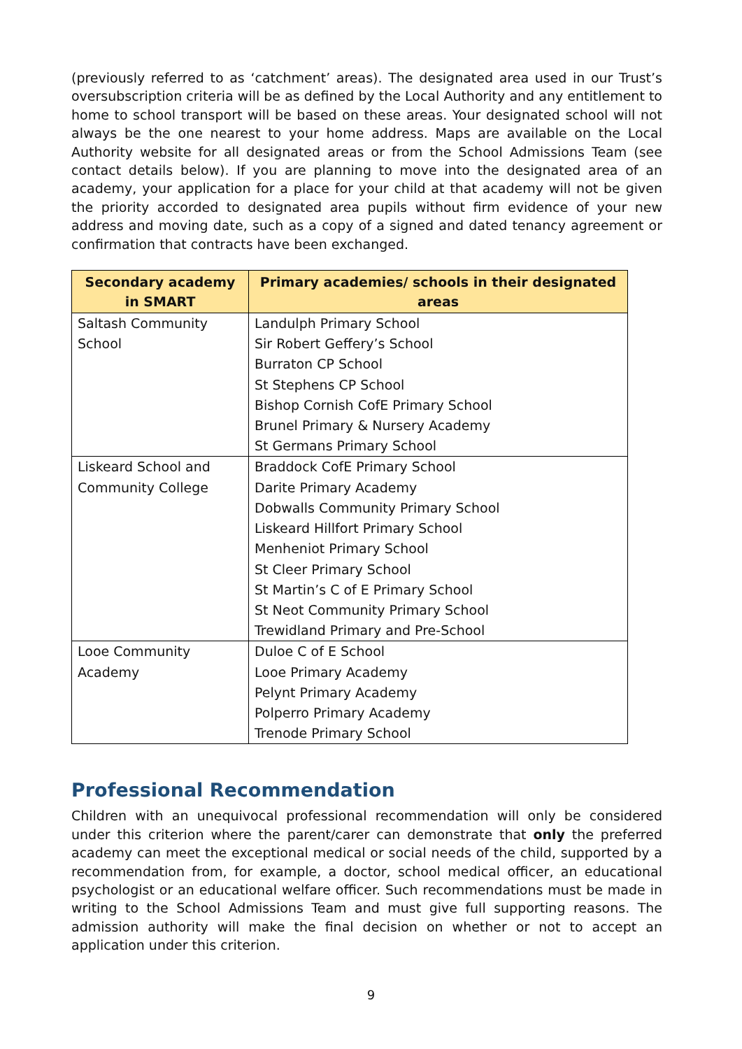(previously referred to as ‘catchment’ areas). The designated area used in our Trust’s oversubscription criteria will be as defined by the Local Authority and any entitlement to home to school transport will be based on these areas. Your designated school will not always be the one nearest to your home address. Maps are available on the Local Authority website for all designated areas or from the School Admissions Team (see contact details below). If you are planning to move into the designated area of an academy, your application for a place for your child at that academy will not be given the priority accorded to designated area pupils without firm evidence of your new address and moving date, such as a copy of a signed and dated tenancy agreement or confirmation that contracts have been exchanged.
| Secondary academy in SMART | Primary academies/ schools in their designated areas |
| --- | --- |
| Saltash Community School | Landulph Primary School Sir Robert Geffery’s School Burraton CP School St Stephens CP School Bishop Cornish CofE Primary School Brunel Primary & Nursery Academy St Germans Primary School |
| Liskeard School and Community College | Braddock CofE Primary School Darite Primary Academy Dobwalls Community Primary School Liskeard Hillfort Primary School Menheniot Primary School St Cleer Primary School St Martin’s C of E Primary School St Neot Community Primary School Trewidland Primary and Pre-School |
| Looe Community Academy | Duloe C of E School Looe Primary Academy Pelynt Primary Academy Polperro Primary Academy Trenode Primary School |
Professional Recommendation
Children with an unequivocal professional recommendation will only be considered under this criterion where the parent/carer can demonstrate that only the preferred academy can meet the exceptional medical or social needs of the child, supported by a recommendation from, for example, a doctor, school medical officer, an educational psychologist or an educational welfare officer. Such recommendations must be made in writing to the School Admissions Team and must give full supporting reasons. The admission authority will make the final decision on whether or not to accept an application under this criterion.
9